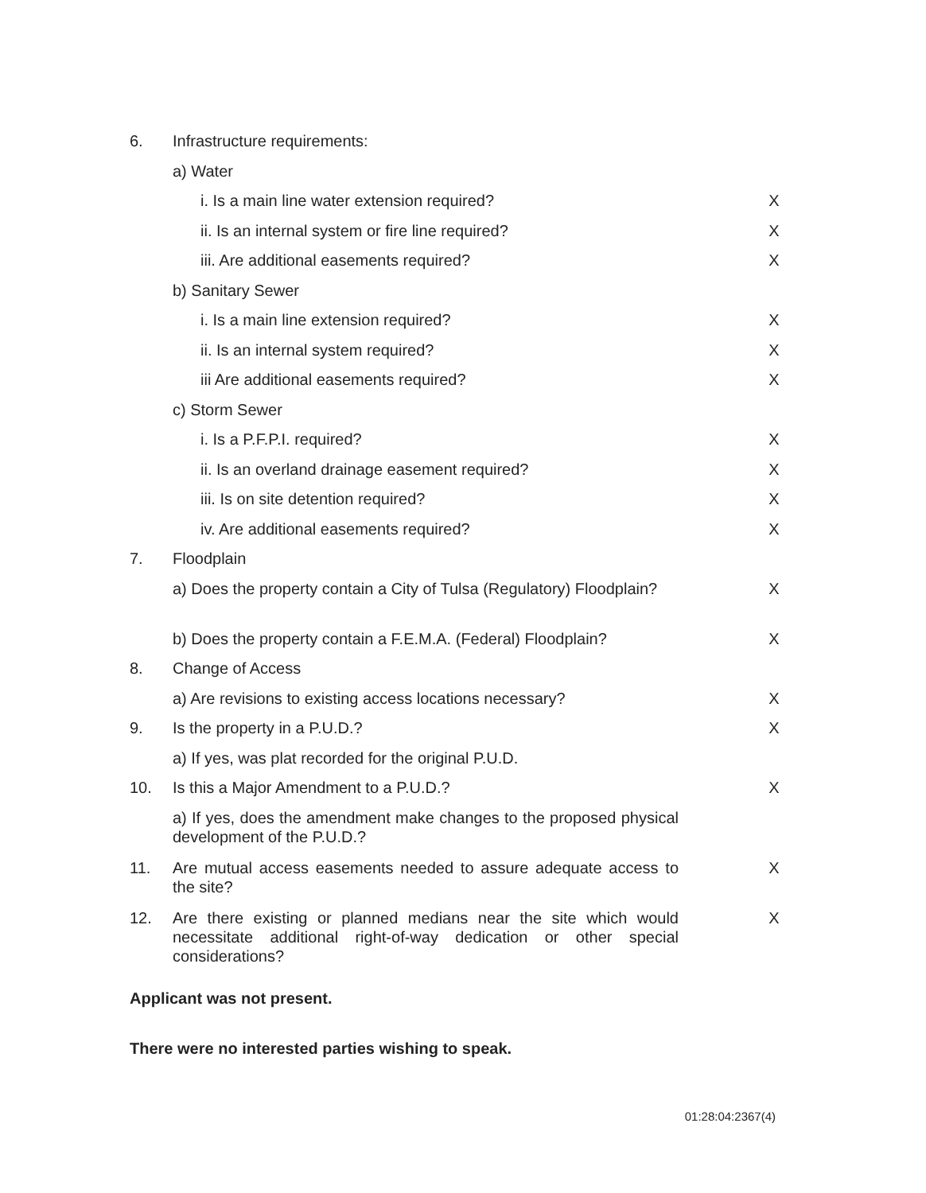| 6. | Infrastructure requirements: | |
| | a) Water | |
| | i. Is a main line water extension required? | X |
| | ii. Is an internal system or fire line required? | X |
| | iii. Are additional easements required? | X |
| | b) Sanitary Sewer | |
| | i. Is a main line extension required? | X |
| | ii. Is an internal system required? | X |
| | iii Are additional easements required? | X |
| | c) Storm Sewer | |
| | i. Is a P.F.P.I. required? | X |
| | ii. Is an overland drainage easement required? | X |
| | iii. Is on site detention required? | X |
| | iv. Are additional easements required? | X |
| 7. | Floodplain | |
| | a) Does the property contain a City of Tulsa (Regulatory) Floodplain? | X |
| | b) Does the property contain a F.E.M.A. (Federal) Floodplain? | X |
| 8. | Change of Access | |
| | a) Are revisions to existing access locations necessary? | X |
| 9. | Is the property in a P.U.D.? | X |
| | a) If yes, was plat recorded for the original P.U.D. | |
| 10. | Is this a Major Amendment to a P.U.D.? | X |
| | a) If yes, does the amendment make changes to the proposed physical development of the P.U.D.? | |
| 11. | Are mutual access easements needed to assure adequate access to the site? | X |
| 12. | Are there existing or planned medians near the site which would necessitate additional right-of-way dedication or other special considerations? | X |
Applicant was not present.
There were no interested parties wishing to speak.
01:28:04:2367(4)